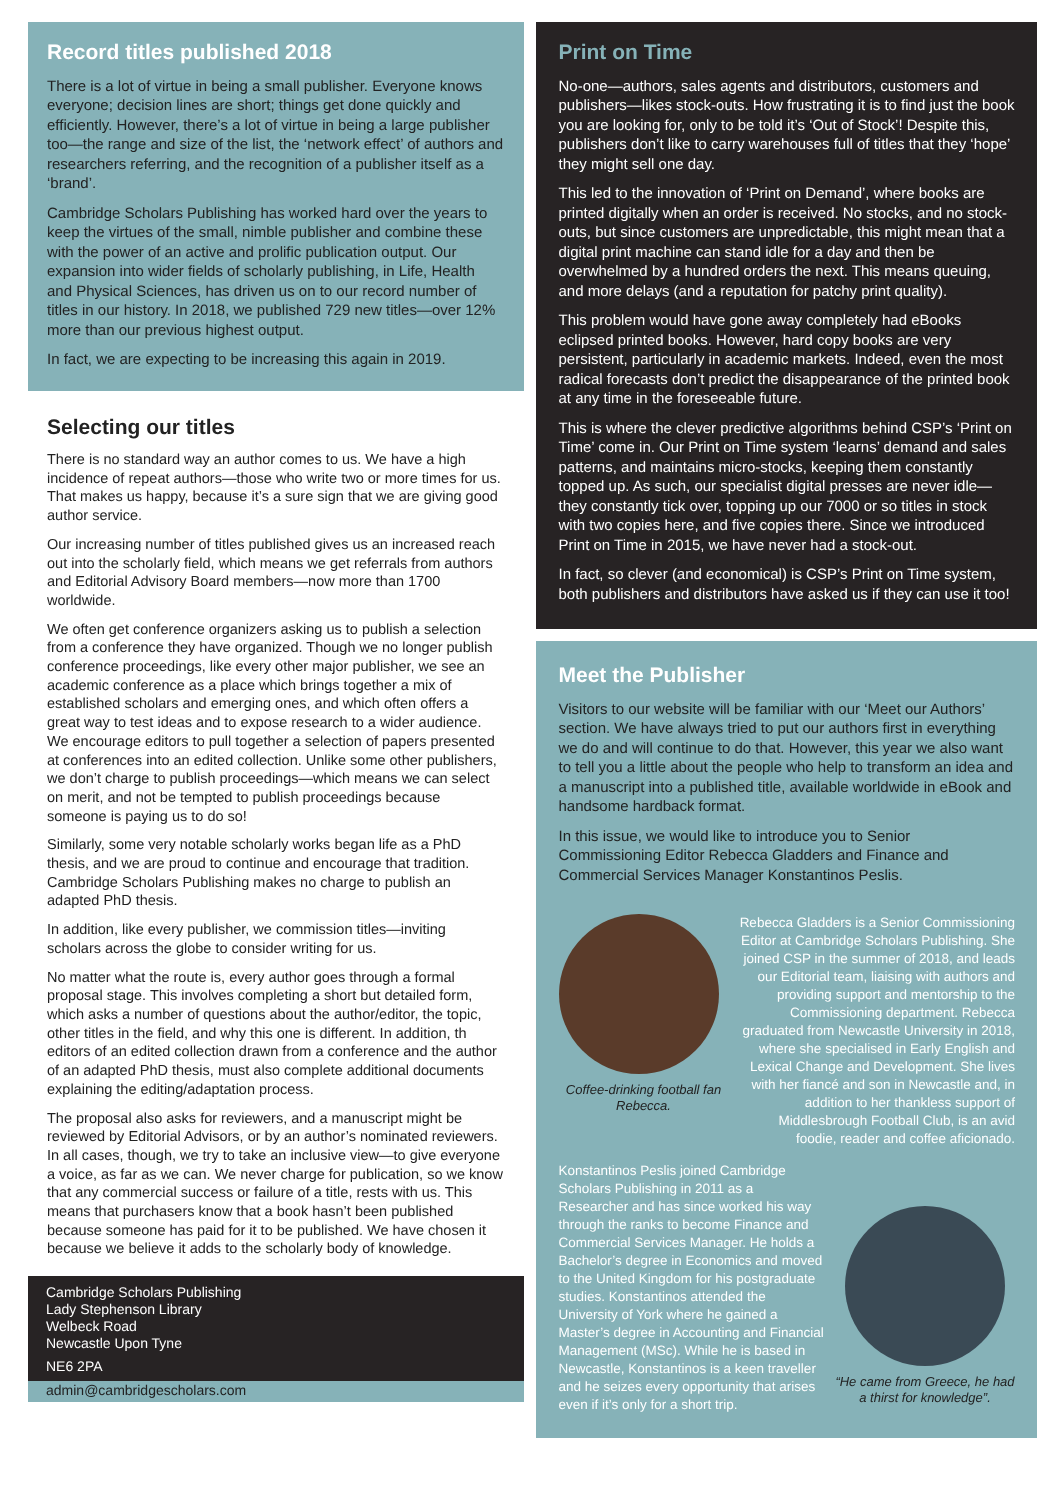Record titles published 2018
There is a lot of virtue in being a small publisher. Everyone knows everyone; decision lines are short; things get done quickly and efficiently. However, there’s a lot of virtue in being a large publisher too—the range and size of the list, the ‘network effect’ of authors and researchers referring, and the recognition of a publisher itself as a ‘brand’.
Cambridge Scholars Publishing has worked hard over the years to keep the virtues of the small, nimble publisher and combine these with the power of an active and prolific publication output. Our expansion into wider fields of scholarly publishing, in Life, Health and Physical Sciences, has driven us on to our record number of titles in our history. In 2018, we published 729 new titles—over 12% more than our previous highest output.
In fact, we are expecting to be increasing this again in 2019.
Selecting our titles
There is no standard way an author comes to us. We have a high incidence of repeat authors—those who write two or more times for us. That makes us happy, because it’s a sure sign that we are giving good author service.
Our increasing number of titles published gives us an increased reach out into the scholarly field, which means we get referrals from authors and Editorial Advisory Board members—now more than 1700 worldwide.
We often get conference organizers asking us to publish a selection from a conference they have organized. Though we no longer publish conference proceedings, like every other major publisher, we see an academic conference as a place which brings together a mix of established scholars and emerging ones, and which often offers a great way to test ideas and to expose research to a wider audience. We encourage editors to pull together a selection of papers presented at conferences into an edited collection. Unlike some other publishers, we don’t charge to publish proceedings—which means we can select on merit, and not be tempted to publish proceedings because someone is paying us to do so!
Similarly, some very notable scholarly works began life as a PhD thesis, and we are proud to continue and encourage that tradition. Cambridge Scholars Publishing makes no charge to publish an adapted PhD thesis.
In addition, like every publisher, we commission titles—inviting scholars across the globe to consider writing for us.
No matter what the route is, every author goes through a formal proposal stage. This involves completing a short but detailed form, which asks a number of questions about the author/editor, the topic, other titles in the field, and why this one is different. In addition, th editors of an edited collection drawn from a conference and the author of an adapted PhD thesis, must also complete additional documents explaining the editing/adaptation process.
The proposal also asks for reviewers, and a manuscript might be reviewed by Editorial Advisors, or by an author’s nominated reviewers. In all cases, though, we try to take an inclusive view—to give everyone a voice, as far as we can. We never charge for publication, so we know that any commercial success or failure of a title, rests with us. This means that purchasers know that a book hasn’t been published because someone has paid for it to be published. We have chosen it because we believe it adds to the scholarly body of knowledge.
Cambridge Scholars Publishing
Lady Stephenson Library
Welbeck Road
Newcastle Upon Tyne
NE6 2PA
admin@cambridgescholars.com
Print on Time
No-one—authors, sales agents and distributors, customers and publishers—likes stock-outs. How frustrating it is to find just the book you are looking for, only to be told it’s ‘Out of Stock’! Despite this, publishers don’t like to carry warehouses full of titles that they ‘hope’ they might sell one day.
This led to the innovation of ‘Print on Demand’, where books are printed digitally when an order is received. No stocks, and no stock-outs, but since customers are unpredictable, this might mean that a digital print machine can stand idle for a day and then be overwhelmed by a hundred orders the next. This means queuing, and more delays (and a reputation for patchy print quality).
This problem would have gone away completely had eBooks eclipsed printed books. However, hard copy books are very persistent, particularly in academic markets. Indeed, even the most radical forecasts don’t predict the disappearance of the printed book at any time in the foreseeable future.
This is where the clever predictive algorithms behind CSP’s ‘Print on Time’ come in. Our Print on Time system ‘learns’ demand and sales patterns, and maintains micro-stocks, keeping them constantly topped up. As such, our specialist digital presses are never idle—they constantly tick over, topping up our 7000 or so titles in stock with two copies here, and five copies there. Since we introduced Print on Time in 2015, we have never had a stock-out.
In fact, so clever (and economical) is CSP’s Print on Time system, both publishers and distributors have asked us if they can use it too!
Meet the Publisher
Visitors to our website will be familiar with our ‘Meet our Authors’ section. We have always tried to put our authors first in everything we do and will continue to do that. However, this year we also want to tell you a little about the people who help to transform an idea and a manuscript into a published title, available worldwide in eBook and handsome hardback format.
In this issue, we would like to introduce you to Senior Commissioning Editor Rebecca Gladders and Finance and Commercial Services Manager Konstantinos Peslis.
Coffee-drinking football fan Rebecca.
Rebecca Gladders is a Senior Commissioning Editor at Cambridge Scholars Publishing. She joined CSP in the summer of 2018, and leads our Editorial team, liaising with authors and providing support and mentorship to the Commissioning department. Rebecca graduated from Newcastle University in 2018, where she specialised in Early English and Lexical Change and Development. She lives with her fiancé and son in Newcastle and, in addition to her thankless support of Middlesbrough Football Club, is an avid foodie, reader and coffee aficionado.
Konstantinos Peslis joined Cambridge Scholars Publishing in 2011 as a Researcher and has since worked his way through the ranks to become Finance and Commercial Services Manager. He holds a Bachelor’s degree in Economics and moved to the United Kingdom for his postgraduate studies. Konstantinos attended the University of York where he gained a Master’s degree in Accounting and Financial Management (MSc). While he is based in Newcastle, Konstantinos is a keen traveller and he seizes every opportunity that arises even if it’s only for a short trip.
“He came from Greece, he had a thirst for knowledge”.